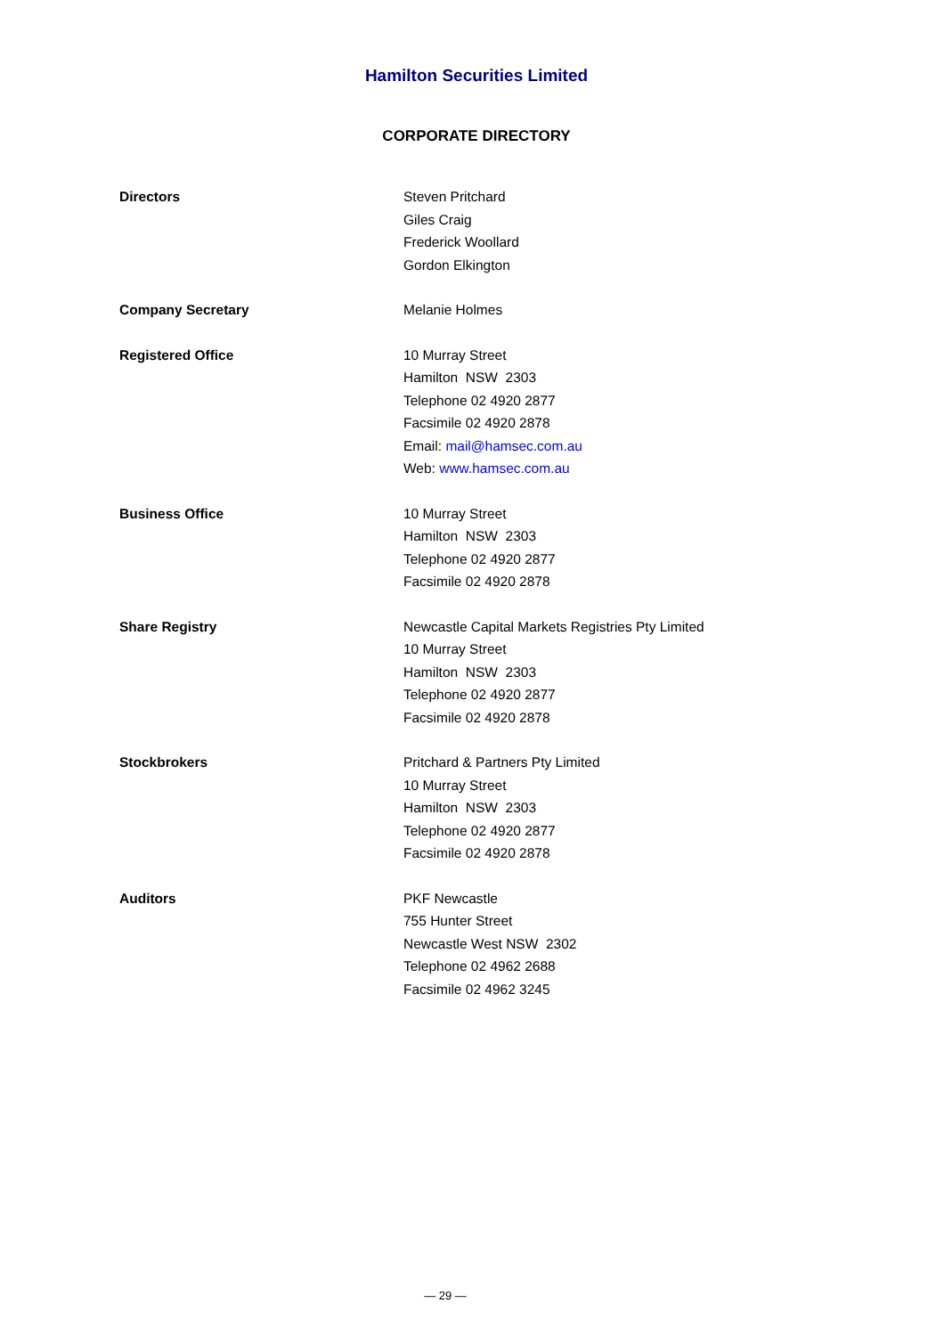Hamilton Securities Limited
CORPORATE DIRECTORY
Directors Steven Pritchard
Giles Craig
Frederick Woollard
Gordon Elkington
Company Secretary Melanie Holmes
Registered Office 10 Murray Street
Hamilton NSW 2303
Telephone 02 4920 2877
Facsimile 02 4920 2878
Email: mail@hamsec.com.au
Web: www.hamsec.com.au
Business Office 10 Murray Street
Hamilton NSW 2303
Telephone 02 4920 2877
Facsimile 02 4920 2878
Share Registry Newcastle Capital Markets Registries Pty Limited
10 Murray Street
Hamilton NSW 2303
Telephone 02 4920 2877
Facsimile 02 4920 2878
Stockbrokers Pritchard & Partners Pty Limited
10 Murray Street
Hamilton NSW 2303
Telephone 02 4920 2877
Facsimile 02 4920 2878
Auditors PKF Newcastle
755 Hunter Street
Newcastle West NSW 2302
Telephone 02 4962 2688
Facsimile 02 4962 3245
— 29 —